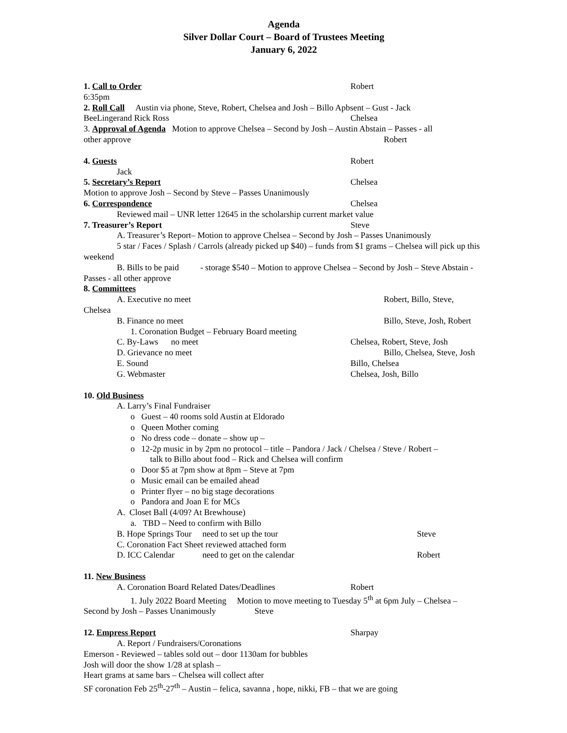Agenda
Silver Dollar Court – Board of Trustees Meeting
January 6, 2022
1. Call to Order Robert
6:35pm
2. Roll Call Austin via phone, Steve, Robert, Chelsea and Josh – Billo Apbsent – Gust - Jack
BeeLingerand Rick Ross Chelsea
3. Approval of Agenda Motion to approve Chelsea – Second by Josh – Austin Abstain – Passes - all
other approve Robert
4. Guests Robert
Jack
5. Secretary’s Report Chelsea
Motion to approve Josh – Second by Steve – Passes Unanimously
6. Correspondence Chelsea
Reviewed mail – UNR letter 12645 in the scholarship current market value
7. Treasurer’s Report Steve
A. Treasurer’s Report– Motion to approve Chelsea – Second by Josh – Passes Unanimously
5 star / Faces / Splash / Carrols (already picked up $40) – funds from $1 grams – Chelsea will pick up this weekend
B. Bills to be paid - storage $540 – Motion to approve Chelsea – Second by Josh – Steve Abstain - Passes - all other approve
8. Committees
A. Executive no meet Robert, Billo, Steve,
Chelsea
B. Finance no meet Billo, Steve, Josh, Robert
1. Coronation Budget – February Board meeting
C. By-Laws no meet Chelsea, Robert, Steve, Josh
D. Grievance no meet Billo, Chelsea, Steve, Josh
E. Sound Billo, Chelsea
G. Webmaster Chelsea, Josh, Billo
10. Old Business
A. Larry’s Final Fundraiser
o Guest – 40 rooms sold Austin at Eldorado
o Queen Mother coming
o No dress code – donate – show up –
o 12-2p music in by 2pm no protocol – title – Pandora / Jack / Chelsea / Steve / Robert –
talk to Billo about food – Rick and Chelsea will confirm
o Door $5 at 7pm show at 8pm – Steve at 7pm
o Music email can be emailed ahead
o Printer flyer – no big stage decorations
o Pandora and Joan E for MCs
A. Closet Ball (4/09? At Brewhouse)
a. TBD – Need to confirm with Billo
B. Hope Springs Tour need to set up the tour Steve
C. Coronation Fact Sheet reviewed attached form
D. ICC Calendar need to get on the calendar Robert
11. New Business
A. Coronation Board Related Dates/Deadlines Robert
1. July 2022 Board Meeting Motion to move meeting to Tuesday 5<sup>th</sup> at 6pm July – Chelsea – Second by Josh – Passes Unanimously Steve
12. Empress Report Sharpay
A. Report / Fundraisers/Coronations
Emerson - Reviewed – tables sold out – door 1130am for bubbles
Josh will door the show 1/28 at splash –
Heart grams at same bars – Chelsea will collect after
SF coronation Feb 25<sup>th</sup>-27<sup>th</sup> – Austin – felica, savanna , hope, nikki, FB – that we are going